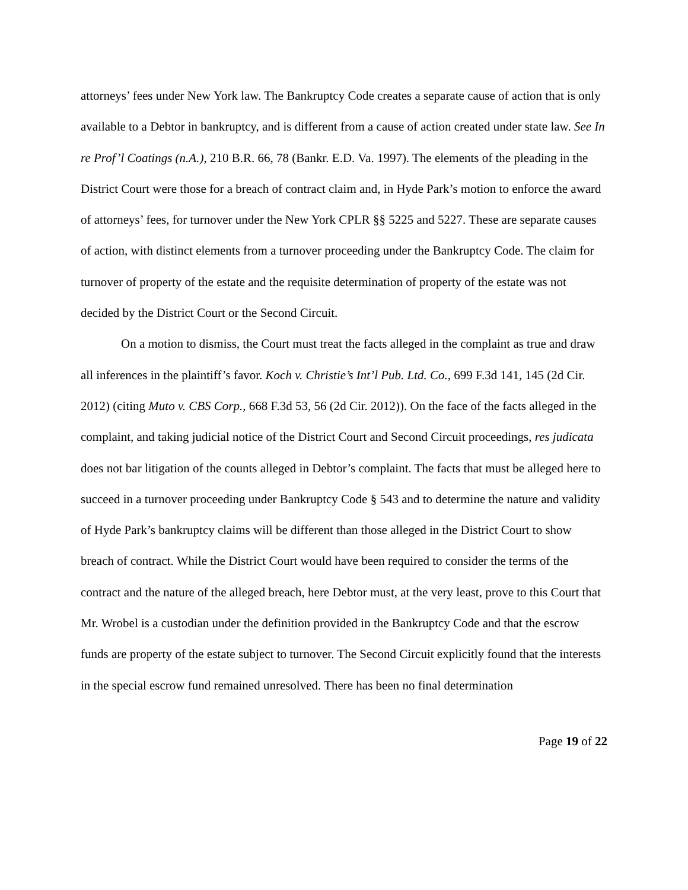attorneys’ fees under New York law. The Bankruptcy Code creates a separate cause of action that is only available to a Debtor in bankruptcy, and is different from a cause of action created under state law. See In re Prof’l Coatings (n.A.), 210 B.R. 66, 78 (Bankr. E.D. Va. 1997). The elements of the pleading in the District Court were those for a breach of contract claim and, in Hyde Park’s motion to enforce the award of attorneys’ fees, for turnover under the New York CPLR §§ 5225 and 5227. These are separate causes of action, with distinct elements from a turnover proceeding under the Bankruptcy Code. The claim for turnover of property of the estate and the requisite determination of property of the estate was not decided by the District Court or the Second Circuit.
On a motion to dismiss, the Court must treat the facts alleged in the complaint as true and draw all inferences in the plaintiff’s favor. Koch v. Christie’s Int’l Pub. Ltd. Co., 699 F.3d 141, 145 (2d Cir. 2012) (citing Muto v. CBS Corp., 668 F.3d 53, 56 (2d Cir. 2012)). On the face of the facts alleged in the complaint, and taking judicial notice of the District Court and Second Circuit proceedings, res judicata does not bar litigation of the counts alleged in Debtor’s complaint. The facts that must be alleged here to succeed in a turnover proceeding under Bankruptcy Code § 543 and to determine the nature and validity of Hyde Park’s bankruptcy claims will be different than those alleged in the District Court to show breach of contract. While the District Court would have been required to consider the terms of the contract and the nature of the alleged breach, here Debtor must, at the very least, prove to this Court that Mr. Wrobel is a custodian under the definition provided in the Bankruptcy Code and that the escrow funds are property of the estate subject to turnover. The Second Circuit explicitly found that the interests in the special escrow fund remained unresolved. There has been no final determination
Page 19 of 22